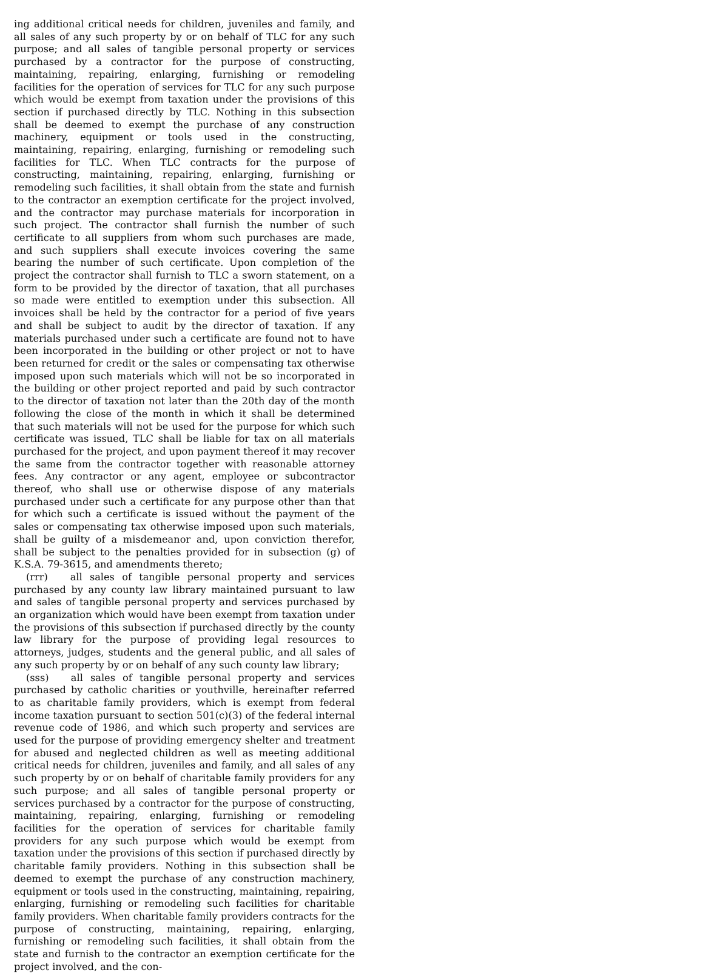ing additional critical needs for children, juveniles and family, and all sales of any such property by or on behalf of TLC for any such purpose; and all sales of tangible personal property or services purchased by a contractor for the purpose of constructing, maintaining, repairing, enlarging, furnishing or remodeling facilities for the operation of services for TLC for any such purpose which would be exempt from taxation under the provisions of this section if purchased directly by TLC. Nothing in this subsection shall be deemed to exempt the purchase of any construction machinery, equipment or tools used in the constructing, maintaining, repairing, enlarging, furnishing or remodeling such facilities for TLC. When TLC contracts for the purpose of constructing, maintaining, repairing, enlarging, furnishing or remodeling such facilities, it shall obtain from the state and furnish to the contractor an exemption certificate for the project involved, and the contractor may purchase materials for incorporation in such project. The contractor shall furnish the number of such certificate to all suppliers from whom such purchases are made, and such suppliers shall execute invoices covering the same bearing the number of such certificate. Upon completion of the project the contractor shall furnish to TLC a sworn statement, on a form to be provided by the director of taxation, that all purchases so made were entitled to exemption under this subsection. All invoices shall be held by the contractor for a period of five years and shall be subject to audit by the director of taxation. If any materials purchased under such a certificate are found not to have been incorporated in the building or other project or not to have been returned for credit or the sales or compensating tax otherwise imposed upon such materials which will not be so incorporated in the building or other project reported and paid by such contractor to the director of taxation not later than the 20th day of the month following the close of the month in which it shall be determined that such materials will not be used for the purpose for which such certificate was issued, TLC shall be liable for tax on all materials purchased for the project, and upon payment thereof it may recover the same from the contractor together with reasonable attorney fees. Any contractor or any agent, employee or subcontractor thereof, who shall use or otherwise dispose of any materials purchased under such a certificate for any purpose other than that for which such a certificate is issued without the payment of the sales or compensating tax otherwise imposed upon such materials, shall be guilty of a misdemeanor and, upon conviction therefor, shall be subject to the penalties provided for in subsection (g) of K.S.A. 79-3615, and amendments thereto;
(rrr) all sales of tangible personal property and services purchased by any county law library maintained pursuant to law and sales of tangible personal property and services purchased by an organization which would have been exempt from taxation under the provisions of this subsection if purchased directly by the county law library for the purpose of providing legal resources to attorneys, judges, students and the general public, and all sales of any such property by or on behalf of any such county law library;
(sss) all sales of tangible personal property and services purchased by catholic charities or youthville, hereinafter referred to as charitable family providers, which is exempt from federal income taxation pursuant to section 501(c)(3) of the federal internal revenue code of 1986, and which such property and services are used for the purpose of providing emergency shelter and treatment for abused and neglected children as well as meeting additional critical needs for children, juveniles and family, and all sales of any such property by or on behalf of charitable family providers for any such purpose; and all sales of tangible personal property or services purchased by a contractor for the purpose of constructing, maintaining, repairing, enlarging, furnishing or remodeling facilities for the operation of services for charitable family providers for any such purpose which would be exempt from taxation under the provisions of this section if purchased directly by charitable family providers. Nothing in this subsection shall be deemed to exempt the purchase of any construction machinery, equipment or tools used in the constructing, maintaining, repairing, enlarging, furnishing or remodeling such facilities for charitable family providers. When charitable family providers contracts for the purpose of constructing, maintaining, repairing, enlarging, furnishing or remodeling such facilities, it shall obtain from the state and furnish to the contractor an exemption certificate for the project involved, and the con-